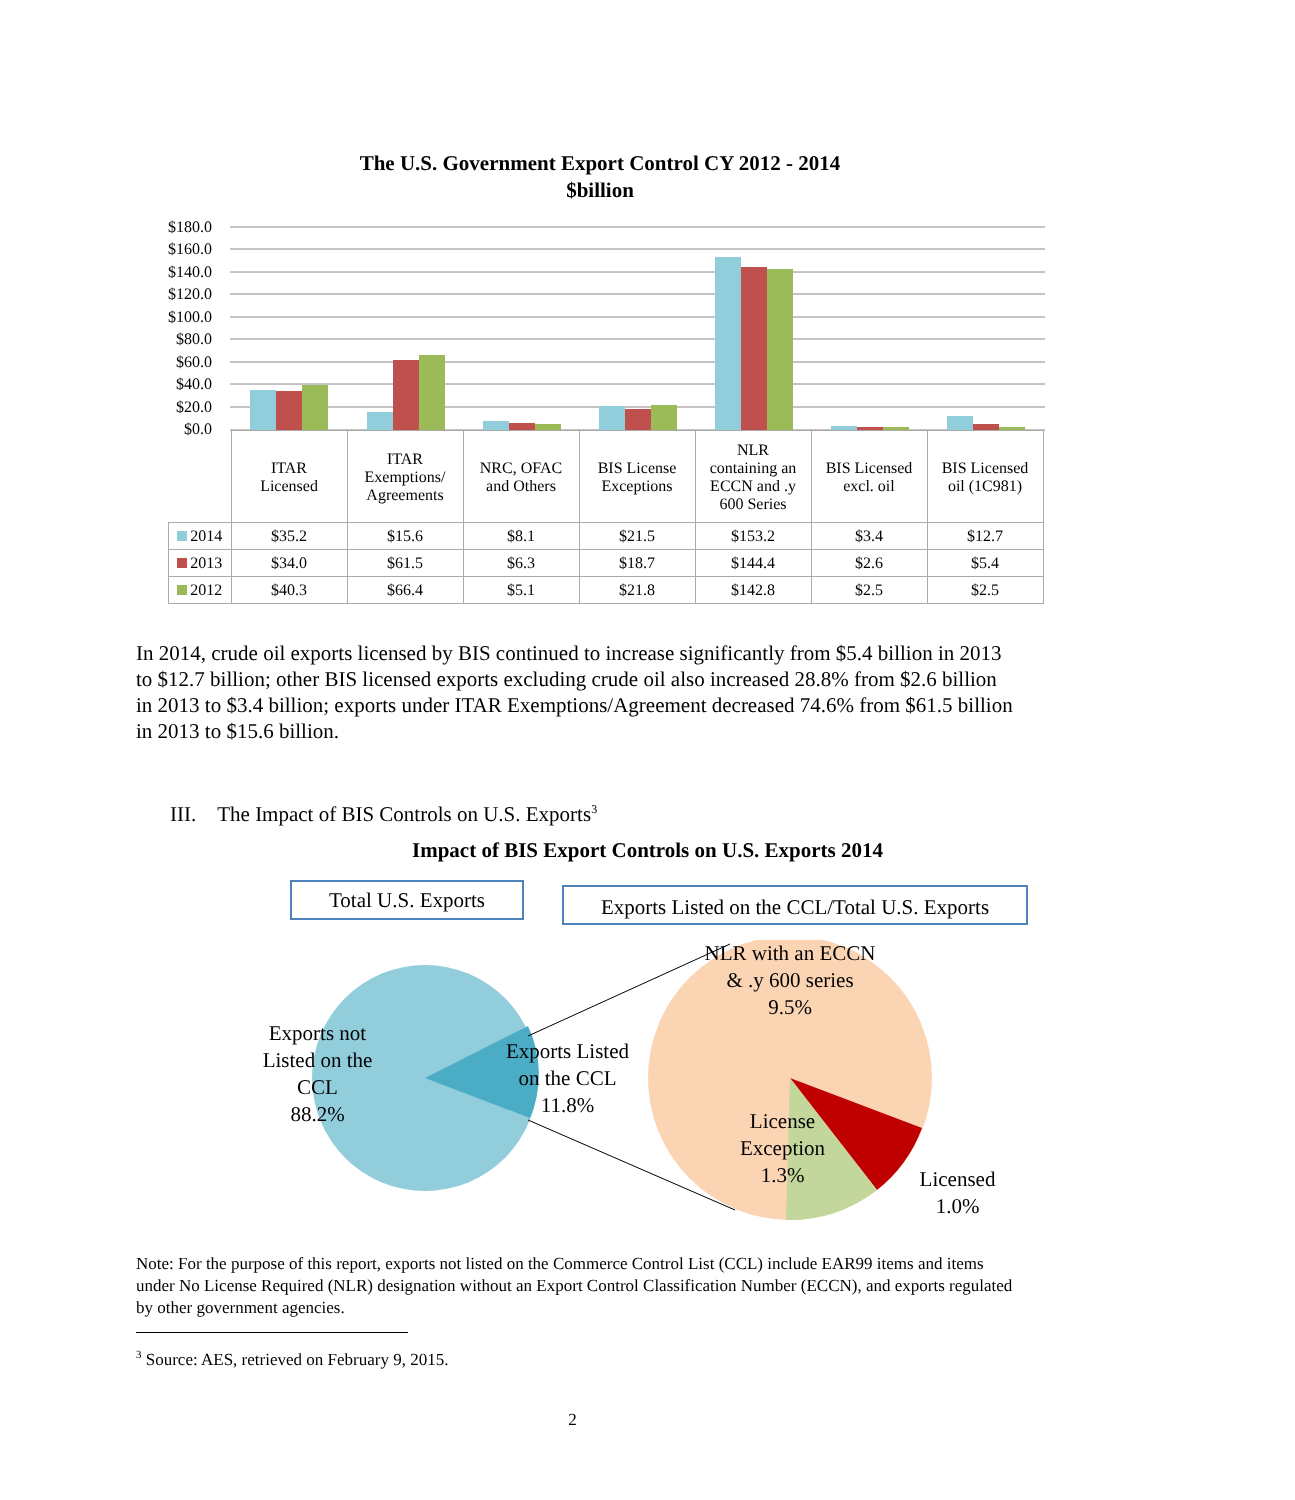The U.S. Government Export Control CY 2012 - 2014
$billion
$180.0
$160.0
$140.0
$120.0
$100.0
$80.0
$60.0
$40.0
$20.0
$0.0
| | ITAR Licensed | ITAR Exemptions/ Agreements | NRC, OFAC and Others | BIS License Exceptions | NLR containing an ECCN and .y 600 Series | BIS Licensed excl. oil | BIS Licensed oil (1C981) |
| 2014 | $35.2 | $15.6 | $8.1 | $21.5 | $153.2 | $3.4 | $12.7 |
| 2013 | $34.0 | $61.5 | $6.3 | $18.7 | $144.4 | $2.6 | $5.4 |
| 2012 | $40.3 | $66.4 | $5.1 | $21.8 | $142.8 | $2.5 | $2.5 |
In 2014, crude oil exports licensed by BIS continued to increase significantly from $5.4 billion in 2013 to $12.7 billion; other BIS licensed exports excluding crude oil also increased 28.8% from $2.6 billion in 2013 to $3.4 billion; exports under ITAR Exemptions/Agreement decreased 74.6% from $61.5 billion in 2013 to $15.6 billion.
III. The Impact of BIS Controls on U.S. Exports<sup>3</sup>
Impact of BIS Export Controls on U.S. Exports 2014
Total U.S. Exports
Exports Listed on the CCL/Total U.S. Exports
Exports not Listed on the CCL
88.2%
Exports Listed on the CCL
11.8%
NLR with an ECCN & .y 600 series
9.5%
License Exception
1.3%
Licensed
1.0%
Note: For the purpose of this report, exports not listed on the Commerce Control List (CCL) include EAR99 items and items under No License Required (NLR) designation without an Export Control Classification Number (ECCN), and exports regulated by other government agencies.
<sup>3</sup> Source: AES, retrieved on February 9, 2015.
2